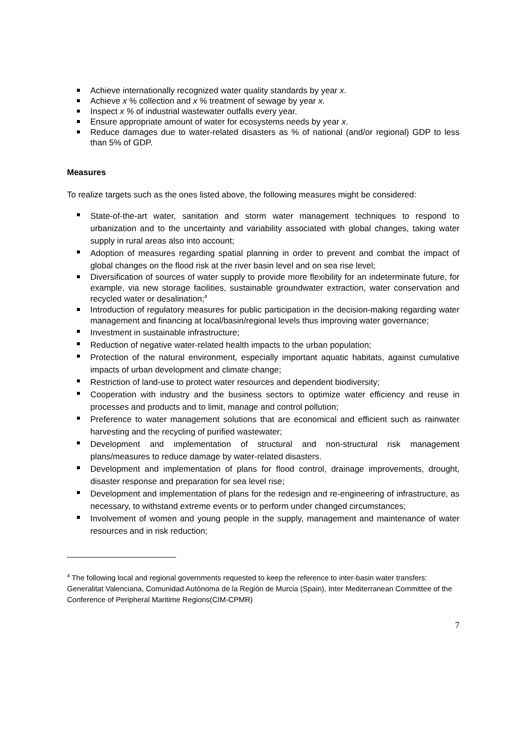Achieve internationally recognized water quality standards by year x.
Achieve x % collection and x % treatment of sewage by year x.
Inspect x % of industrial wastewater outfalls every year.
Ensure appropriate amount of water for ecosystems needs by year x.
Reduce damages due to water-related disasters as % of national (and/or regional) GDP to less than 5% of GDP.
Measures
To realize targets such as the ones listed above, the following measures might be considered:
State-of-the-art water, sanitation and storm water management techniques to respond to urbanization and to the uncertainty and variability associated with global changes, taking water supply in rural areas also into account;
Adoption of measures regarding spatial planning in order to prevent and combat the impact of global changes on the flood risk at the river basin level and on sea rise level;
Diversification of sources of water supply to provide more flexibility for an indeterminate future, for example, via new storage facilities, sustainable groundwater extraction, water conservation and recycled water or desalination;<sup>4</sup>
Introduction of regulatory measures for public participation in the decision-making regarding water management and financing at local/basin/regional levels thus improving water governance;
Investment in sustainable infrastructure;
Reduction of negative water-related health impacts to the urban population;
Protection of the natural environment, especially important aquatic habitats, against cumulative impacts of urban development and climate change;
Restriction of land-use to protect water resources and dependent biodiversity;
Cooperation with industry and the business sectors to optimize water efficiency and reuse in processes and products and to limit, manage and control pollution;
Preference to water management solutions that are economical and efficient such as rainwater harvesting and the recycling of purified wastewater;
Development and implementation of structural and non-structural risk management plans/measures to reduce damage by water-related disasters.
Development and implementation of plans for flood control, drainage improvements, drought, disaster response and preparation for sea level rise;
Development and implementation of plans for the redesign and re-engineering of infrastructure, as necessary, to withstand extreme events or to perform under changed circumstances;
Involvement of women and young people in the supply, management and maintenance of water resources and in risk reduction;
<sup>4</sup> The following local and regional governments requested to keep the reference to inter-basin water transfers: Generalitat Valenciana, Comunidad Autónoma de la Región de Murcia (Spain), Inter Mediterranean Committee of the Conference of Peripheral Maritime Regions(CIM-CPMR)
7